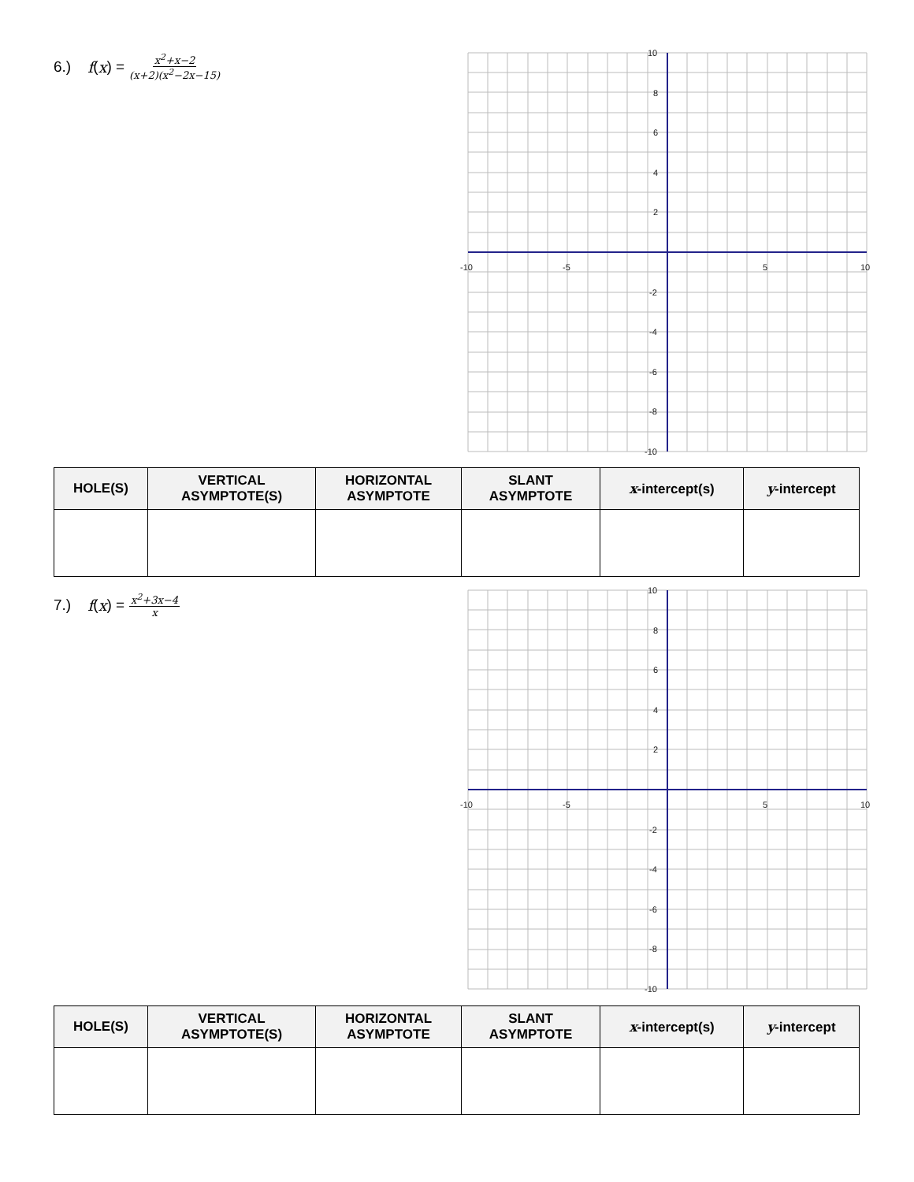6.) f (x) = x<sup>2</sup>+x−2 (x+2)(x<sup>2</sup>−2x−15)
-10
-5
5
10
10
8
6
4
2
-2
-4
-6
-8
-10
| HOLE(S) | VERTICAL ASYMPTOTE(S) | HORIZONTAL ASYMPTOTE | SLANT ASYMPTOTE | x -intercept(s) | y -intercept |
| --- | --- | --- | --- | --- | --- |
7.) f (x) = x<sup>2</sup>+3x−4 x
-10
-5
5
10
10
8
6
4
2
-2
-4
-6
-8
-10
| HOLE(S) | VERTICAL ASYMPTOTE(S) | HORIZONTAL ASYMPTOTE | SLANT ASYMPTOTE | x -intercept(s) | y -intercept |
| --- | --- | --- | --- | --- | --- |